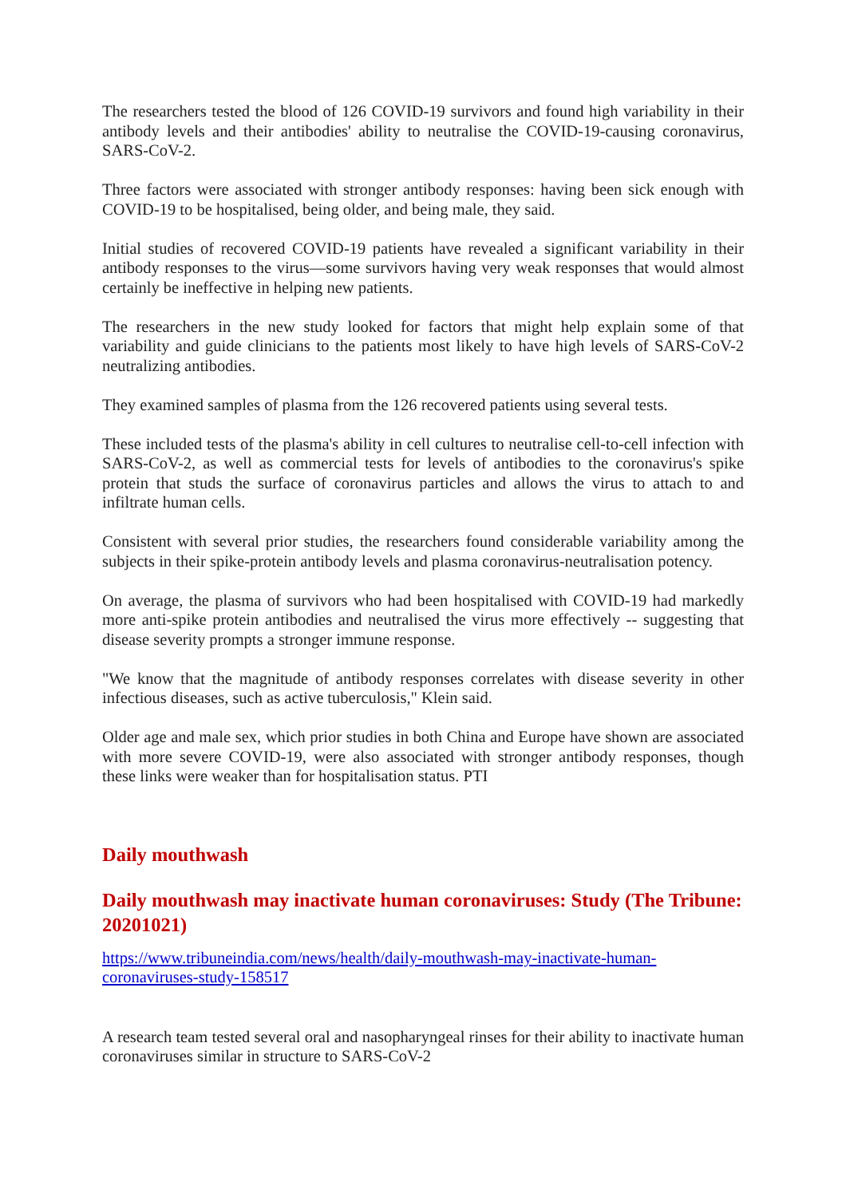The researchers tested the blood of 126 COVID-19 survivors and found high variability in their antibody levels and their antibodies' ability to neutralise the COVID-19-causing coronavirus, SARS-CoV-2.
Three factors were associated with stronger antibody responses: having been sick enough with COVID-19 to be hospitalised, being older, and being male, they said.
Initial studies of recovered COVID-19 patients have revealed a significant variability in their antibody responses to the virus—some survivors having very weak responses that would almost certainly be ineffective in helping new patients.
The researchers in the new study looked for factors that might help explain some of that variability and guide clinicians to the patients most likely to have high levels of SARS-CoV-2 neutralizing antibodies.
They examined samples of plasma from the 126 recovered patients using several tests.
These included tests of the plasma's ability in cell cultures to neutralise cell-to-cell infection with SARS-CoV-2, as well as commercial tests for levels of antibodies to the coronavirus's spike protein that studs the surface of coronavirus particles and allows the virus to attach to and infiltrate human cells.
Consistent with several prior studies, the researchers found considerable variability among the subjects in their spike-protein antibody levels and plasma coronavirus-neutralisation potency.
On average, the plasma of survivors who had been hospitalised with COVID-19 had markedly more anti-spike protein antibodies and neutralised the virus more effectively -- suggesting that disease severity prompts a stronger immune response.
"We know that the magnitude of antibody responses correlates with disease severity in other infectious diseases, such as active tuberculosis," Klein said.
Older age and male sex, which prior studies in both China and Europe have shown are associated with more severe COVID-19, were also associated with stronger antibody responses, though these links were weaker than for hospitalisation status. PTI
Daily mouthwash
Daily mouthwash may inactivate human coronaviruses: Study (The Tribune: 20201021)
https://www.tribuneindia.com/news/health/daily-mouthwash-may-inactivate-human-coronaviruses-study-158517
A research team tested several oral and nasopharyngeal rinses for their ability to inactivate human coronaviruses similar in structure to SARS-CoV-2